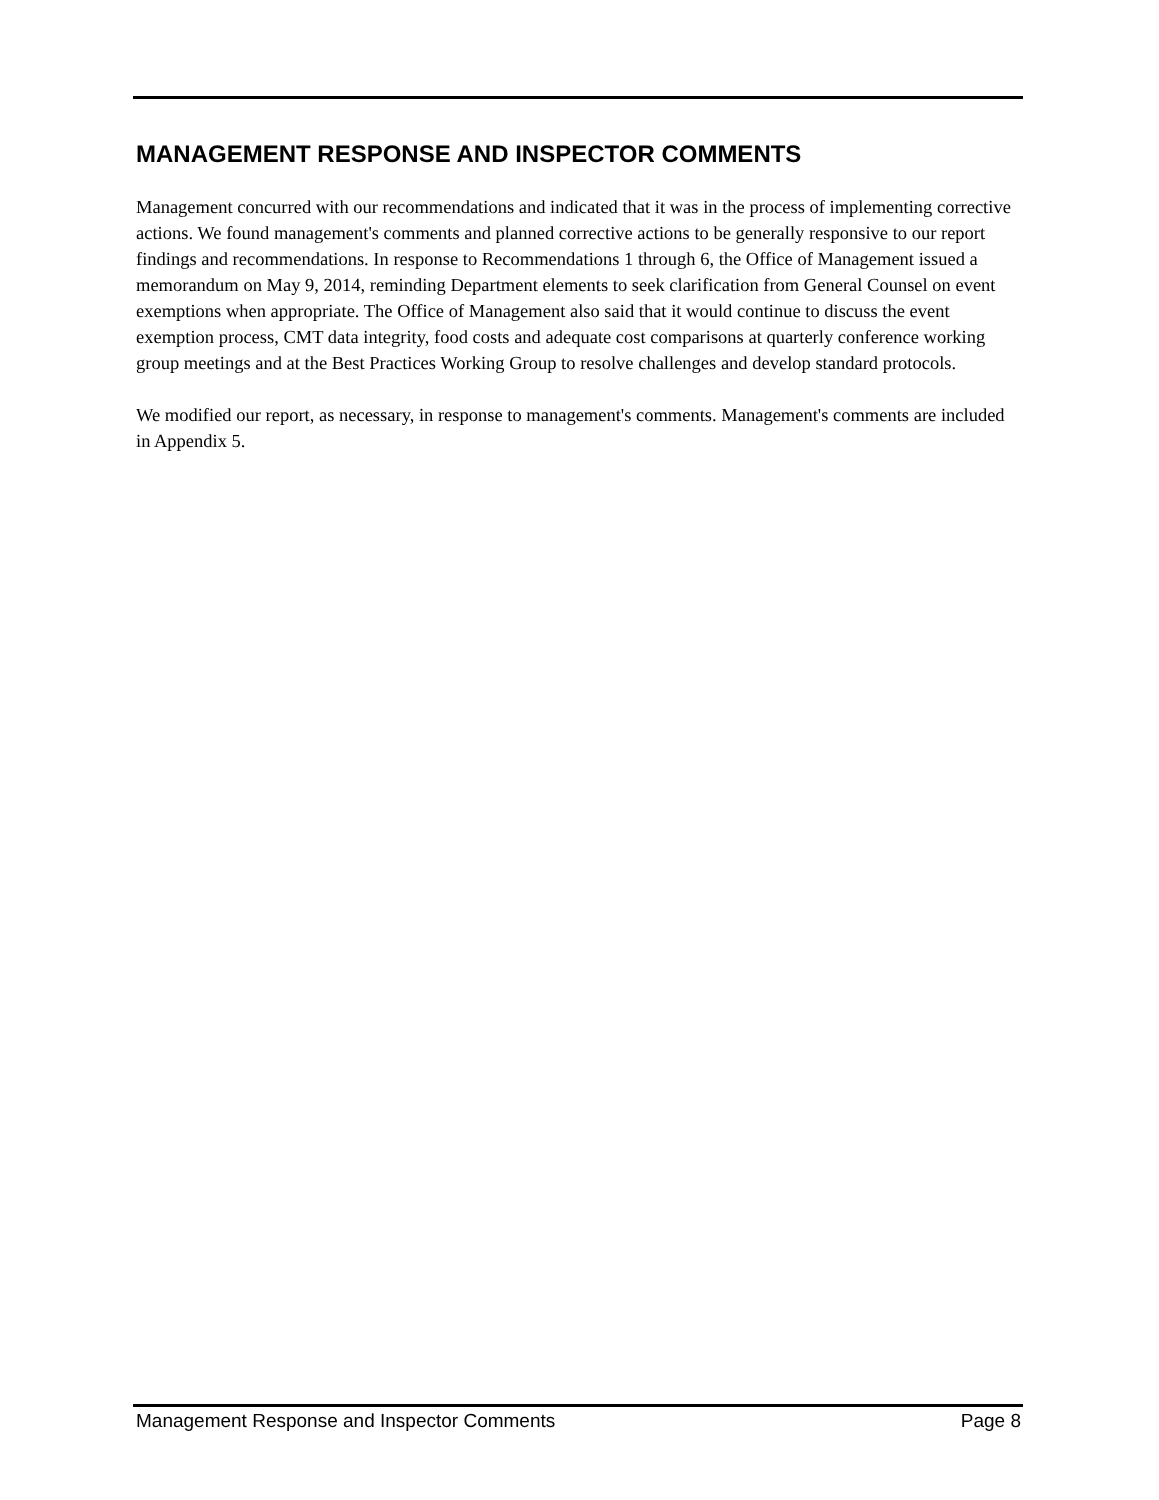MANAGEMENT RESPONSE AND INSPECTOR COMMENTS
Management concurred with our recommendations and indicated that it was in the process of implementing corrective actions. We found management's comments and planned corrective actions to be generally responsive to our report findings and recommendations. In response to Recommendations 1 through 6, the Office of Management issued a memorandum on May 9, 2014, reminding Department elements to seek clarification from General Counsel on event exemptions when appropriate. The Office of Management also said that it would continue to discuss the event exemption process, CMT data integrity, food costs and adequate cost comparisons at quarterly conference working group meetings and at the Best Practices Working Group to resolve challenges and develop standard protocols.
We modified our report, as necessary, in response to management's comments. Management's comments are included in Appendix 5.
Management Response and Inspector Comments Page 8